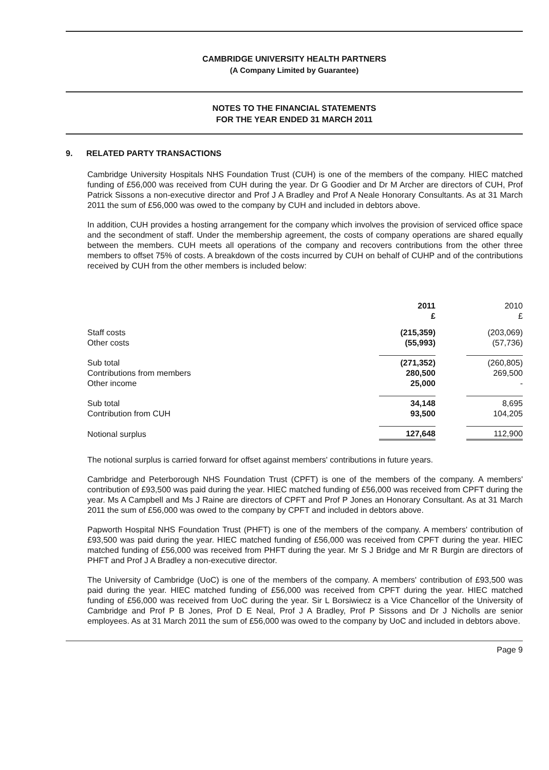CAMBRIDGE UNIVERSITY HEALTH PARTNERS
(A Company Limited by Guarantee)
NOTES TO THE FINANCIAL STATEMENTS
FOR THE YEAR ENDED 31 MARCH 2011
9. RELATED PARTY TRANSACTIONS
Cambridge University Hospitals NHS Foundation Trust (CUH) is one of the members of the company. HIEC matched funding of £56,000 was received from CUH during the year. Dr G Goodier and Dr M Archer are directors of CUH, Prof Patrick Sissons a non-executive director and Prof J A Bradley and Prof A Neale Honorary Consultants. As at 31 March 2011 the sum of £56,000 was owed to the company by CUH and included in debtors above.
In addition, CUH provides a hosting arrangement for the company which involves the provision of serviced office space and the secondment of staff. Under the membership agreement, the costs of company operations are shared equally between the members. CUH meets all operations of the company and recovers contributions from the other three members to offset 75% of costs. A breakdown of the costs incurred by CUH on behalf of CUHP and of the contributions received by CUH from the other members is included below:
| | 2011 £ | | 2010 £ |
| Staff costs Other costs | (215,359) (55,993) | | (203,069) (57,736) |
| Sub total Contributions from members Other income | (271,352) 280,500 25,000 | | (260,805) 269,500 - |
| Sub total Contribution from CUH | 34,148 93,500 | | 8,695 104,205 |
| Notional surplus | 127,648 | | 112,900 |
The notional surplus is carried forward for offset against members' contributions in future years.
Cambridge and Peterborough NHS Foundation Trust (CPFT) is one of the members of the company. A members' contribution of £93,500 was paid during the year. HIEC matched funding of £56,000 was received from CPFT during the year. Ms A Campbell and Ms J Raine are directors of CPFT and Prof P Jones an Honorary Consultant. As at 31 March 2011 the sum of £56,000 was owed to the company by CPFT and included in debtors above.
Papworth Hospital NHS Foundation Trust (PHFT) is one of the members of the company. A members' contribution of £93,500 was paid during the year. HIEC matched funding of £56,000 was received from CPFT during the year. HIEC matched funding of £56,000 was received from PHFT during the year. Mr S J Bridge and Mr R Burgin are directors of PHFT and Prof J A Bradley a non-executive director.
The University of Cambridge (UoC) is one of the members of the company. A members' contribution of £93,500 was paid during the year. HIEC matched funding of £56,000 was received from CPFT during the year. HIEC matched funding of £56,000 was received from UoC during the year. Sir L Borsiwiecz is a Vice Chancellor of the University of Cambridge and Prof P B Jones, Prof D E Neal, Prof J A Bradley, Prof P Sissons and Dr J Nicholls are senior employees. As at 31 March 2011 the sum of £56,000 was owed to the company by UoC and included in debtors above.
Page 9